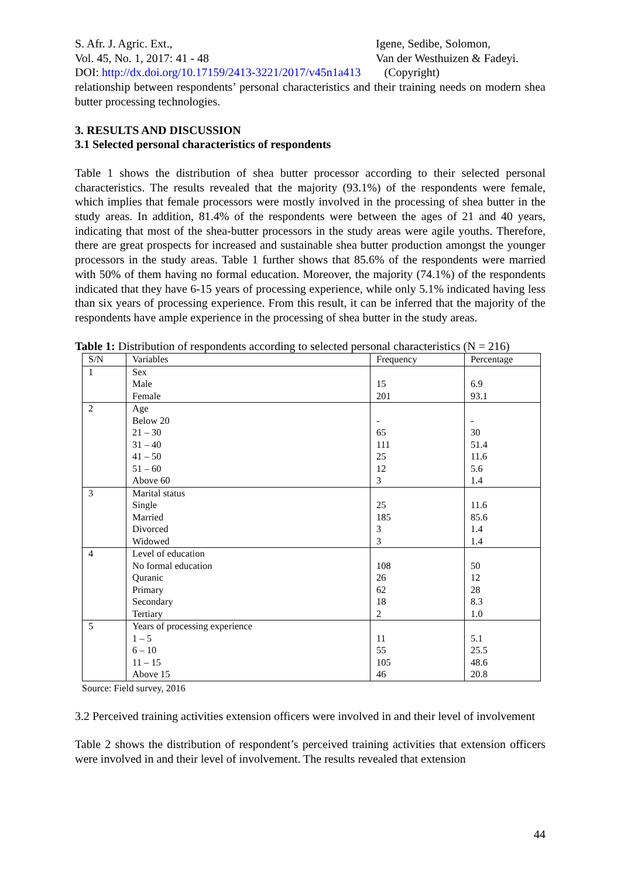S. Afr. J. Agric. Ext.,
Vol. 45, No. 1, 2017: 41 - 48
Igene, Sedibe, Solomon,
Van der Westhuizen & Fadeyi.
DOI: http://dx.doi.org/10.17159/2413-3221/2017/v45n1a413 (Copyright)
relationship between respondents’ personal characteristics and their training needs on modern shea butter processing technologies.
3. RESULTS AND DISCUSSION
3.1 Selected personal characteristics of respondents
Table 1 shows the distribution of shea butter processor according to their selected personal characteristics. The results revealed that the majority (93.1%) of the respondents were female, which implies that female processors were mostly involved in the processing of shea butter in the study areas. In addition, 81.4% of the respondents were between the ages of 21 and 40 years, indicating that most of the shea-butter processors in the study areas were agile youths. Therefore, there are great prospects for increased and sustainable shea butter production amongst the younger processors in the study areas. Table 1 further shows that 85.6% of the respondents were married with 50% of them having no formal education. Moreover, the majority (74.1%) of the respondents indicated that they have 6-15 years of processing experience, while only 5.1% indicated having less than six years of processing experience. From this result, it can be inferred that the majority of the respondents have ample experience in the processing of shea butter in the study areas.
Table 1: Distribution of respondents according to selected personal characteristics (N = 216)
| S/N | Variables | Frequency | Percentage |
| --- | --- | --- | --- |
| 1 | Sex Male Female | 15 201 | 6.9 93.1 |
| 2 | Age Below 20 21 – 30 31 – 40 41 – 50 51 – 60 Above 60 | - 65 111 25 12 3 | - 30 51.4 11.6 5.6 1.4 |
| 3 | Marital status Single Married Divorced Widowed | 25 185 3 3 | 11.6 85.6 1.4 1.4 |
| 4 | Level of education No formal education Quranic Primary Secondary Tertiary | 108 26 62 18 2 | 50 12 28 8.3 1.0 |
| 5 | Years of processing experience 1 – 5 6 – 10 11 – 15 Above 15 | 11 55 105 46 | 5.1 25.5 48.6 20.8 |
Source: Field survey, 2016
3.2 Perceived training activities extension officers were involved in and their level of involvement
Table 2 shows the distribution of respondent’s perceived training activities that extension officers were involved in and their level of involvement. The results revealed that extension
44